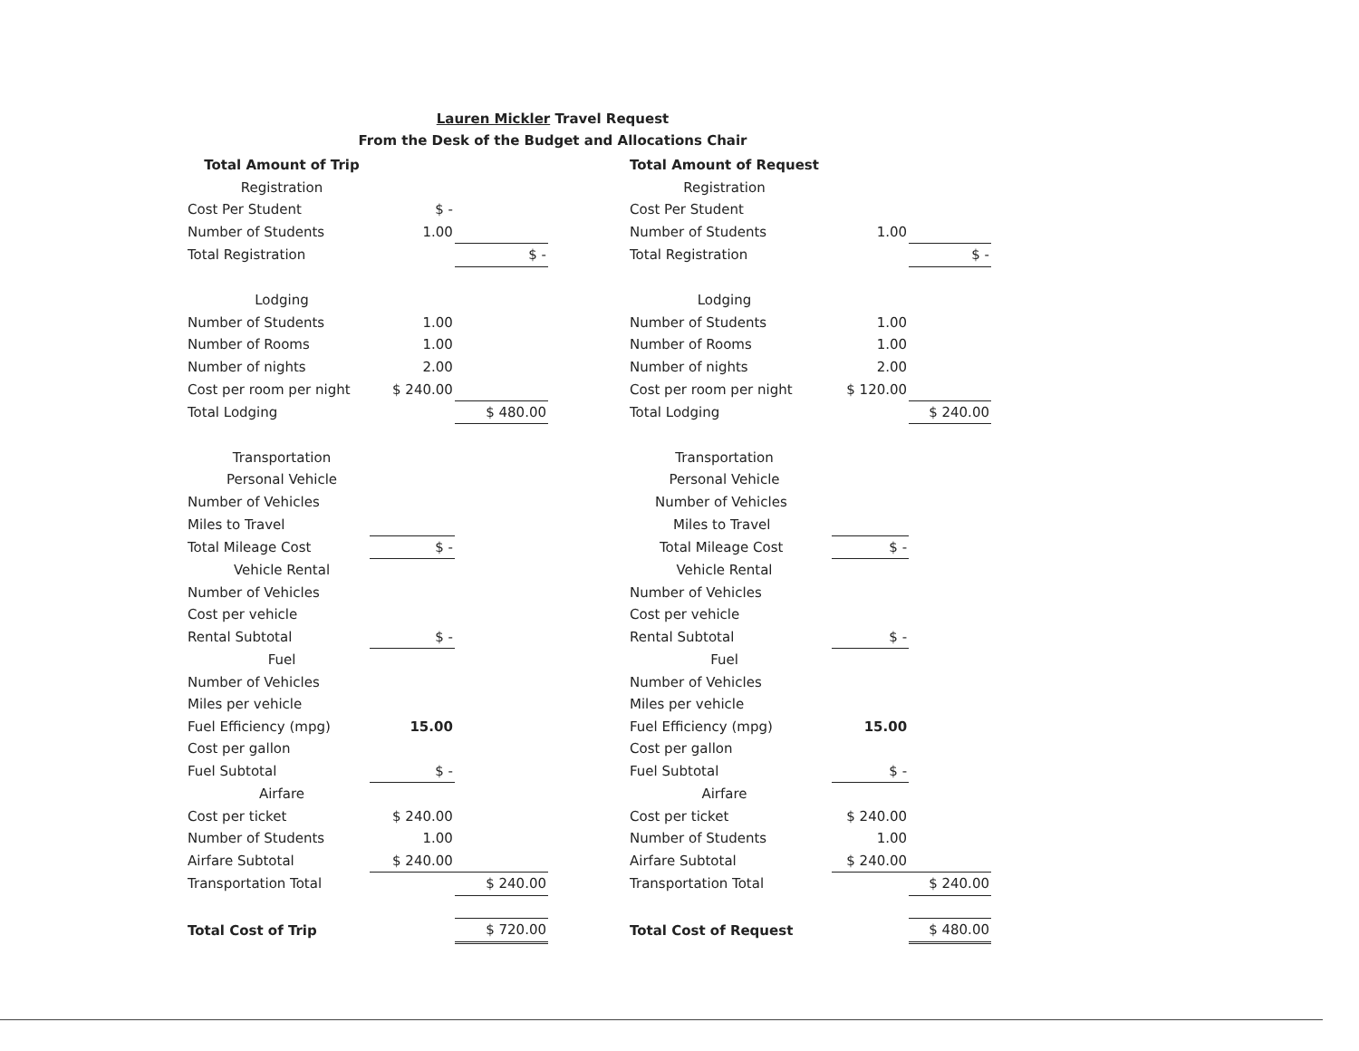Lauren Mickler Travel Request
From the Desk of the Budget and Allocations Chair
| Total Amount of Trip | | |
| Registration | | |
| Cost Per Student | $ - | |
| Number of Students | 1.00 | |
| Total Registration | | $ - |
| Lodging | | |
| Number of Students | 1.00 | |
| Number of Rooms | 1.00 | |
| Number of nights | 2.00 | |
| Cost per room per night | $ 240.00 | |
| Total Lodging | | $ 480.00 |
| Transportation | | |
| Personal Vehicle | | |
| Number of Vehicles | | |
| Miles to Travel | | |
| Total Mileage Cost | $ - | |
| Vehicle Rental | | |
| Number of Vehicles | | |
| Cost per vehicle | | |
| Rental Subtotal | $ - | |
| Fuel | | |
| Number of Vehicles | | |
| Miles per vehicle | | |
| Fuel Efficiency (mpg) | 15.00 | |
| Cost per gallon | | |
| Fuel Subtotal | $ - | |
| Airfare | | |
| Cost per ticket | $ 240.00 | |
| Number of Students | 1.00 | |
| Airfare Subtotal | $ 240.00 | |
| Transportation Total | | $ 240.00 |
| Total Cost of Trip | | $ 720.00 |
| Total Amount of Request | | |
| Registration | | |
| Cost Per Student | | |
| Number of Students | 1.00 | |
| Total Registration | | $ - |
| Lodging | | |
| Number of Students | 1.00 | |
| Number of Rooms | 1.00 | |
| Number of nights | 2.00 | |
| Cost per room per night | $ 120.00 | |
| Total Lodging | | $ 240.00 |
| Transportation | | |
| Personal Vehicle | | |
| Number of Vehicles | | |
| Miles to Travel | | |
| Total Mileage Cost | $ - | |
| Vehicle Rental | | |
| Number of Vehicles | | |
| Cost per vehicle | | |
| Rental Subtotal | $ - | |
| Fuel | | |
| Number of Vehicles | | |
| Miles per vehicle | | |
| Fuel Efficiency (mpg) | 15.00 | |
| Cost per gallon | | |
| Fuel Subtotal | $ - | |
| Airfare | | |
| Cost per ticket | $ 240.00 | |
| Number of Students | 1.00 | |
| Airfare Subtotal | $ 240.00 | |
| Transportation Total | | $ 240.00 |
| Total Cost of Request | | $ 480.00 |